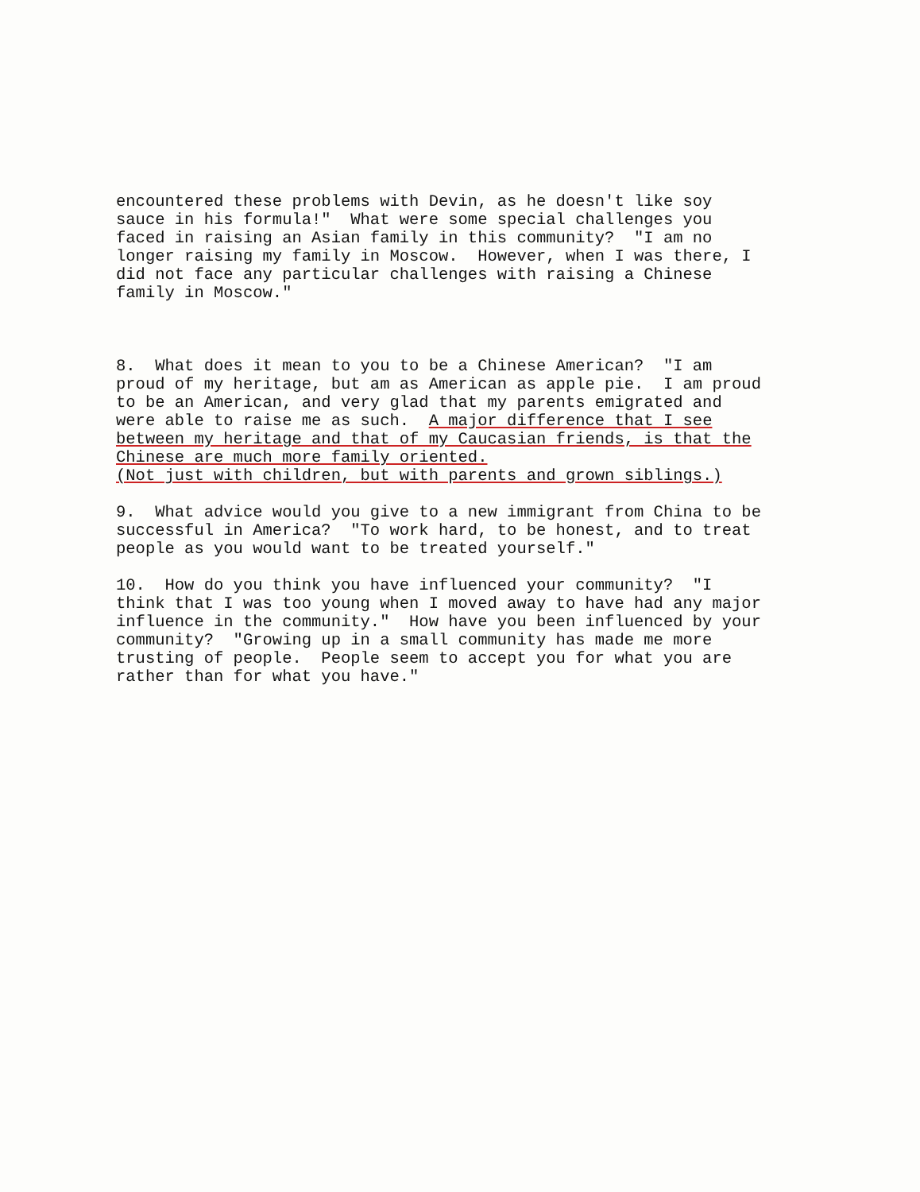encountered these problems with Devin, as he doesn't like soy sauce in his formula!" What were some special challenges you faced in raising an Asian family in this community? "I am no longer raising my family in Moscow. However, when I was there, I did not face any particular challenges with raising a Chinese family in Moscow."
8. What does it mean to you to be a Chinese American? "I am proud of my heritage, but am as American as apple pie. I am proud to be an American, and very glad that my parents emigrated and were able to raise me as such. A major difference that I see between my heritage and that of my Caucasian friends, is that the Chinese are much more family oriented. (Not just with children, but with parents and grown siblings.)
9. What advice would you give to a new immigrant from China to be successful in America? "To work hard, to be honest, and to treat people as you would want to be treated yourself."
10. How do you think you have influenced your community? "I think that I was too young when I moved away to have had any major influence in the community." How have you been influenced by your community? "Growing up in a small community has made me more trusting of people. People seem to accept you for what you are rather than for what you have."